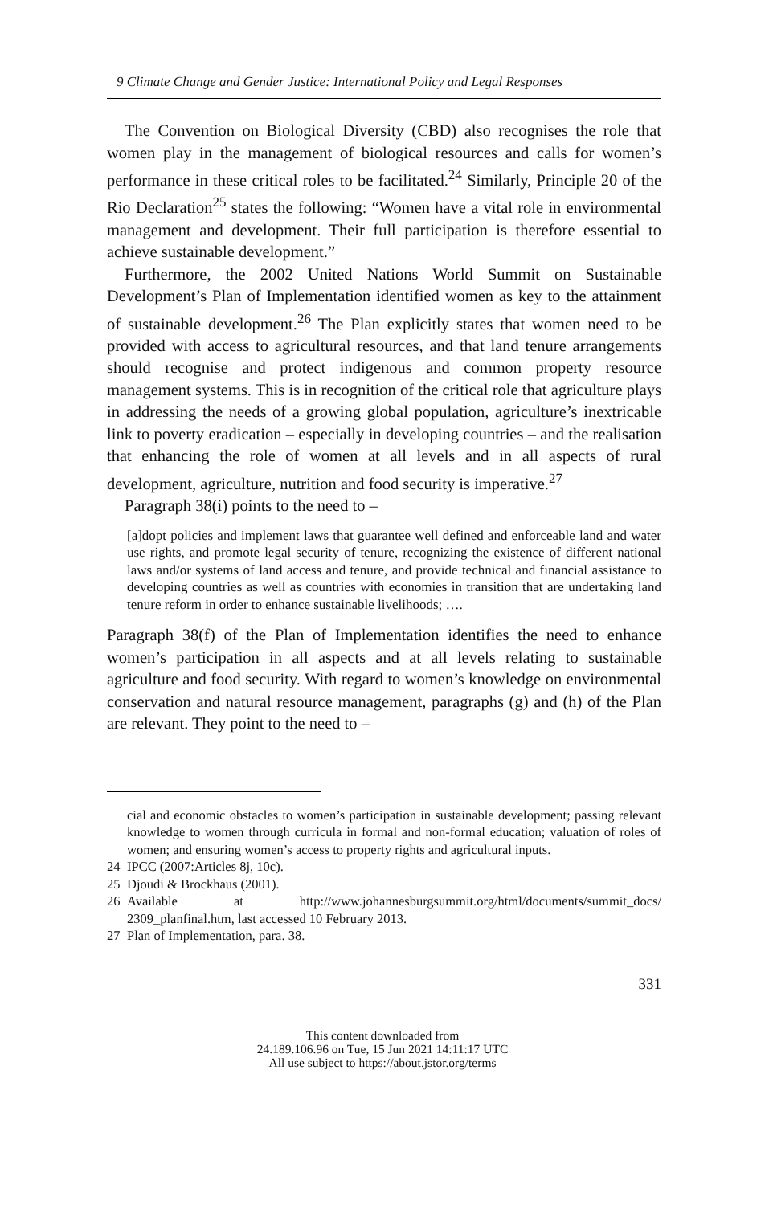9 Climate Change and Gender Justice: International Policy and Legal Responses
The Convention on Biological Diversity (CBD) also recognises the role that women play in the management of biological resources and calls for women’s performance in these critical roles to be facilitated.<sup>24</sup> Similarly, Principle 20 of the Rio Declaration<sup>25</sup> states the following: “Women have a vital role in environmental management and development. Their full participation is therefore essential to achieve sustainable development.”
Furthermore, the 2002 United Nations World Summit on Sustainable Development’s Plan of Implementation identified women as key to the attainment of sustainable development.<sup>26</sup> The Plan explicitly states that women need to be provided with access to agricultural resources, and that land tenure arrangements should recognise and protect indigenous and common property resource management systems. This is in recognition of the critical role that agriculture plays in addressing the needs of a growing global population, agriculture’s inextricable link to poverty eradication – especially in developing countries – and the realisation that enhancing the role of women at all levels and in all aspects of rural development, agriculture, nutrition and food security is imperative.<sup>27</sup>
Paragraph 38(i) points to the need to –
[a]dopt policies and implement laws that guarantee well defined and enforceable land and water use rights, and promote legal security of tenure, recognizing the existence of different national laws and/or systems of land access and tenure, and provide technical and financial assistance to developing countries as well as countries with economies in transition that are undertaking land tenure reform in order to enhance sustainable livelihoods; ….
Paragraph 38(f) of the Plan of Implementation identifies the need to enhance women’s participation in all aspects and at all levels relating to sustainable agriculture and food security. With regard to women’s knowledge on environmental conservation and natural resource management, paragraphs (g) and (h) of the Plan are relevant. They point to the need to –
cial and economic obstacles to women’s participation in sustainable development; passing relevant knowledge to women through curricula in formal and non-formal education; valuation of roles of women; and ensuring women’s access to property rights and agricultural inputs.
24 IPCC (2007:Articles 8j, 10c).
25 Djoudi & Brockhaus (2001).
26 Available at http://www.johannesburgsummit.org/html/documents/summit_docs/ 2309_planfinal.htm, last accessed 10 February 2013.
27 Plan of Implementation, para. 38.
331
This content downloaded from
24.189.106.96 on Tue, 15 Jun 2021 14:11:17 UTC
All use subject to https://about.jstor.org/terms